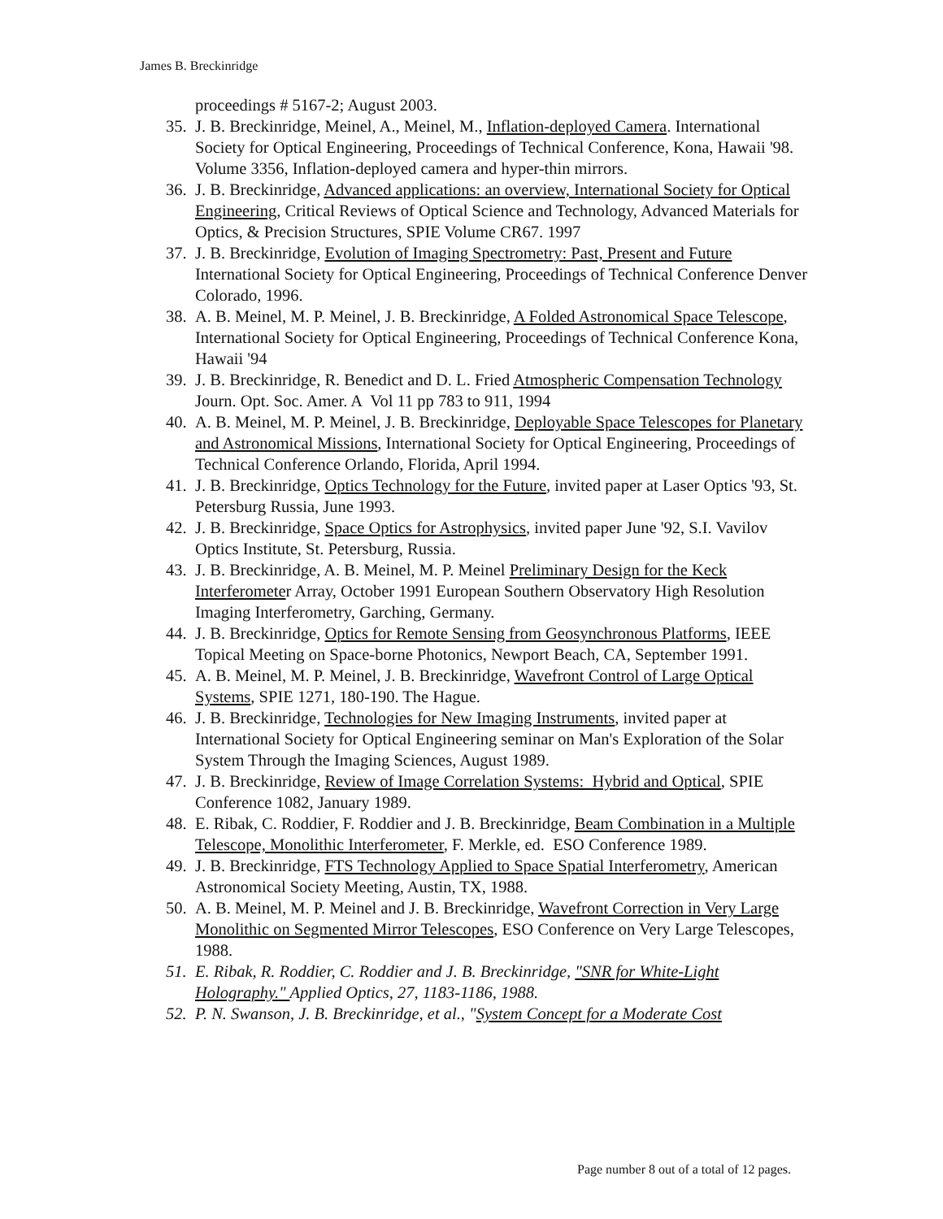James B. Breckinridge
proceedings # 5167-2; August 2003.
35. J. B. Breckinridge, Meinel, A., Meinel, M., Inflation-deployed Camera. International Society for Optical Engineering, Proceedings of Technical Conference, Kona, Hawaii '98. Volume 3356, Inflation-deployed camera and hyper-thin mirrors.
36. J. B. Breckinridge, Advanced applications: an overview, International Society for Optical Engineering, Critical Reviews of Optical Science and Technology, Advanced Materials for Optics, & Precision Structures, SPIE Volume CR67. 1997
37. J. B. Breckinridge, Evolution of Imaging Spectrometry: Past, Present and Future International Society for Optical Engineering, Proceedings of Technical Conference Denver Colorado, 1996.
38. A. B. Meinel, M. P. Meinel, J. B. Breckinridge, A Folded Astronomical Space Telescope, International Society for Optical Engineering, Proceedings of Technical Conference Kona, Hawaii '94
39. J. B. Breckinridge, R. Benedict and D. L. Fried Atmospheric Compensation Technology Journ. Opt. Soc. Amer. A Vol 11 pp 783 to 911, 1994
40. A. B. Meinel, M. P. Meinel, J. B. Breckinridge, Deployable Space Telescopes for Planetary and Astronomical Missions, International Society for Optical Engineering, Proceedings of Technical Conference Orlando, Florida, April 1994.
41. J. B. Breckinridge, Optics Technology for the Future, invited paper at Laser Optics '93, St. Petersburg Russia, June 1993.
42. J. B. Breckinridge, Space Optics for Astrophysics, invited paper June '92, S.I. Vavilov Optics Institute, St. Petersburg, Russia.
43. J. B. Breckinridge, A. B. Meinel, M. P. Meinel Preliminary Design for the Keck Interferometer Array, October 1991 European Southern Observatory High Resolution Imaging Interferometry, Garching, Germany.
44. J. B. Breckinridge, Optics for Remote Sensing from Geosynchronous Platforms, IEEE Topical Meeting on Space-borne Photonics, Newport Beach, CA, September 1991.
45. A. B. Meinel, M. P. Meinel, J. B. Breckinridge, Wavefront Control of Large Optical Systems, SPIE 1271, 180-190. The Hague.
46. J. B. Breckinridge, Technologies for New Imaging Instruments, invited paper at International Society for Optical Engineering seminar on Man's Exploration of the Solar System Through the Imaging Sciences, August 1989.
47. J. B. Breckinridge, Review of Image Correlation Systems: Hybrid and Optical, SPIE Conference 1082, January 1989.
48. E. Ribak, C. Roddier, F. Roddier and J. B. Breckinridge, Beam Combination in a Multiple Telescope, Monolithic Interferometer, F. Merkle, ed. ESO Conference 1989.
49. J. B. Breckinridge, FTS Technology Applied to Space Spatial Interferometry, American Astronomical Society Meeting, Austin, TX, 1988.
50. A. B. Meinel, M. P. Meinel and J. B. Breckinridge, Wavefront Correction in Very Large Monolithic on Segmented Mirror Telescopes, ESO Conference on Very Large Telescopes, 1988.
51. E. Ribak, R. Roddier, C. Roddier and J. B. Breckinridge, "SNR for White-Light Holography." Applied Optics, 27, 1183-1186, 1988.
52. P. N. Swanson, J. B. Breckinridge, et al., "System Concept for a Moderate Cost
Page number 8 out of a total of 12 pages.